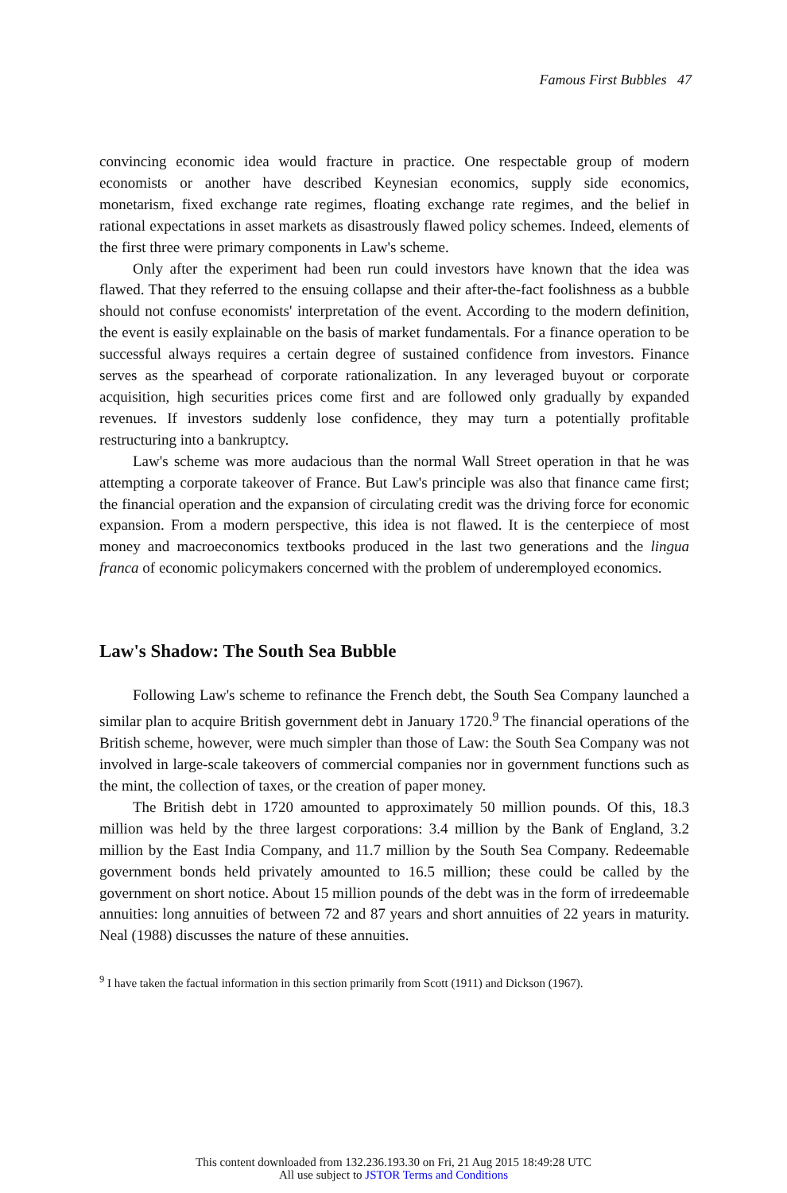Famous First Bubbles 47
convincing economic idea would fracture in practice. One respectable group of modern economists or another have described Keynesian economics, supply side economics, monetarism, fixed exchange rate regimes, floating exchange rate regimes, and the belief in rational expectations in asset markets as disastrously flawed policy schemes. Indeed, elements of the first three were primary components in Law's scheme.
Only after the experiment had been run could investors have known that the idea was flawed. That they referred to the ensuing collapse and their after-the-fact foolishness as a bubble should not confuse economists' interpretation of the event. According to the modern definition, the event is easily explainable on the basis of market fundamentals. For a finance operation to be successful always requires a certain degree of sustained confidence from investors. Finance serves as the spearhead of corporate rationalization. In any leveraged buyout or corporate acquisition, high securities prices come first and are followed only gradually by expanded revenues. If investors suddenly lose confidence, they may turn a potentially profitable restructuring into a bankruptcy.
Law's scheme was more audacious than the normal Wall Street operation in that he was attempting a corporate takeover of France. But Law's principle was also that finance came first; the financial operation and the expansion of circulating credit was the driving force for economic expansion. From a modern perspective, this idea is not flawed. It is the centerpiece of most money and macroeconomics textbooks produced in the last two generations and the lingua franca of economic policymakers concerned with the problem of underemployed economics.
Law's Shadow: The South Sea Bubble
Following Law's scheme to refinance the French debt, the South Sea Company launched a similar plan to acquire British government debt in January 1720.<sup>9</sup> The financial operations of the British scheme, however, were much simpler than those of Law: the South Sea Company was not involved in large-scale takeovers of commercial companies nor in government functions such as the mint, the collection of taxes, or the creation of paper money.
The British debt in 1720 amounted to approximately 50 million pounds. Of this, 18.3 million was held by the three largest corporations: 3.4 million by the Bank of England, 3.2 million by the East India Company, and 11.7 million by the South Sea Company. Redeemable government bonds held privately amounted to 16.5 million; these could be called by the government on short notice. About 15 million pounds of the debt was in the form of irredeemable annuities: long annuities of between 72 and 87 years and short annuities of 22 years in maturity. Neal (1988) discusses the nature of these annuities.
<sup>9</sup> I have taken the factual information in this section primarily from Scott (1911) and Dickson (1967).
This content downloaded from 132.236.193.30 on Fri, 21 Aug 2015 18:49:28 UTC
All use subject to JSTOR Terms and Conditions